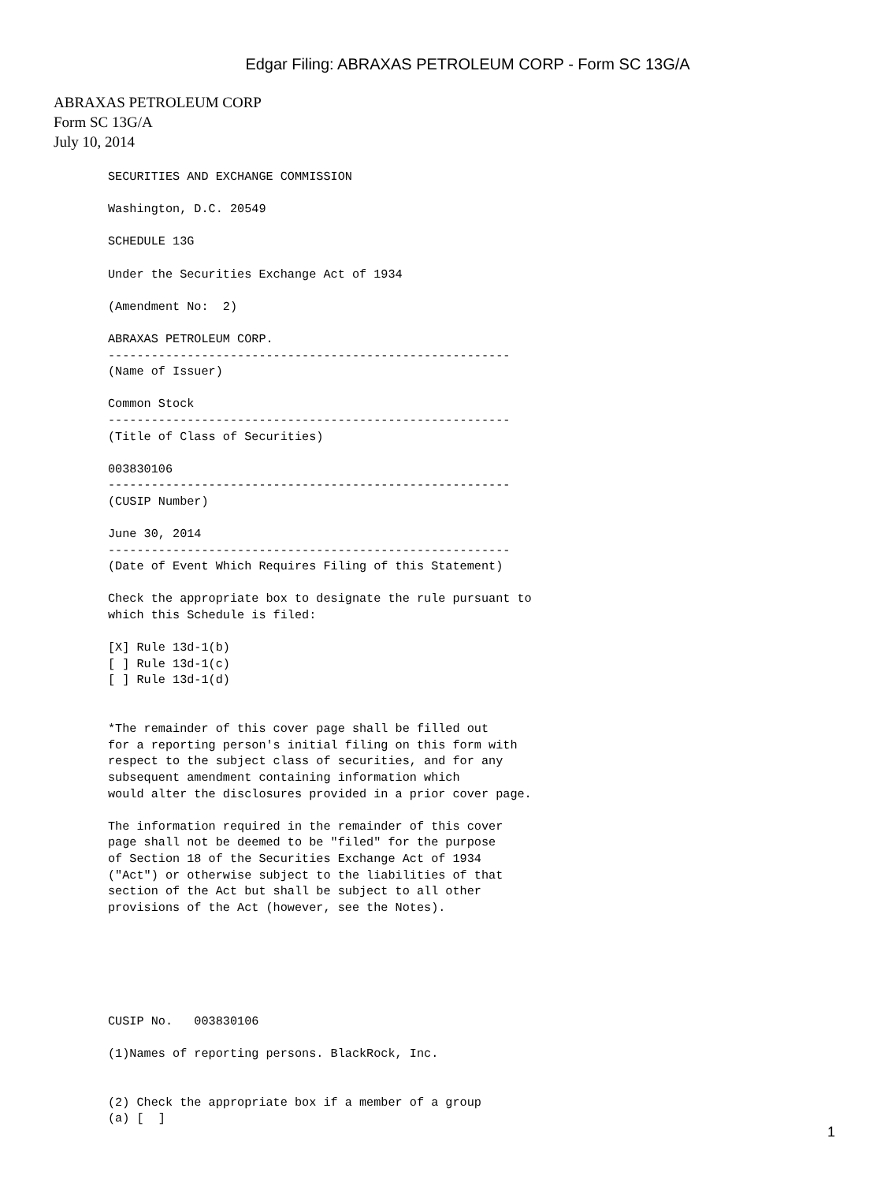Edgar Filing: ABRAXAS PETROLEUM CORP - Form SC 13G/A
ABRAXAS PETROLEUM CORP
Form SC 13G/A
July 10, 2014
SECURITIES AND EXCHANGE COMMISSION

Washington, D.C. 20549

SCHEDULE 13G

Under the Securities Exchange Act of 1934

(Amendment No:  2)

ABRAXAS PETROLEUM CORP.
--------------------------------------------------------
(Name of Issuer)

Common Stock
--------------------------------------------------------
(Title of Class of Securities)

003830106
--------------------------------------------------------
(CUSIP Number)

June 30, 2014
--------------------------------------------------------
(Date of Event Which Requires Filing of this Statement)

Check the appropriate box to designate the rule pursuant to
which this Schedule is filed:

[X] Rule 13d-1(b)
[ ] Rule 13d-1(c)
[ ] Rule 13d-1(d)


*The remainder of this cover page shall be filled out
for a reporting person's initial filing on this form with
respect to the subject class of securities, and for any
subsequent amendment containing information which
would alter the disclosures provided in a prior cover page.

The information required in the remainder of this cover
page shall not be deemed to be "filed" for the purpose
of Section 18 of the Securities Exchange Act of 1934
("Act") or otherwise subject to the liabilities of that
section of the Act but shall be subject to all other
provisions of the Act (however, see the Notes).






CUSIP No.   003830106

(1)Names of reporting persons. BlackRock, Inc.


(2) Check the appropriate box if a member of a group
(a) [  ]
1